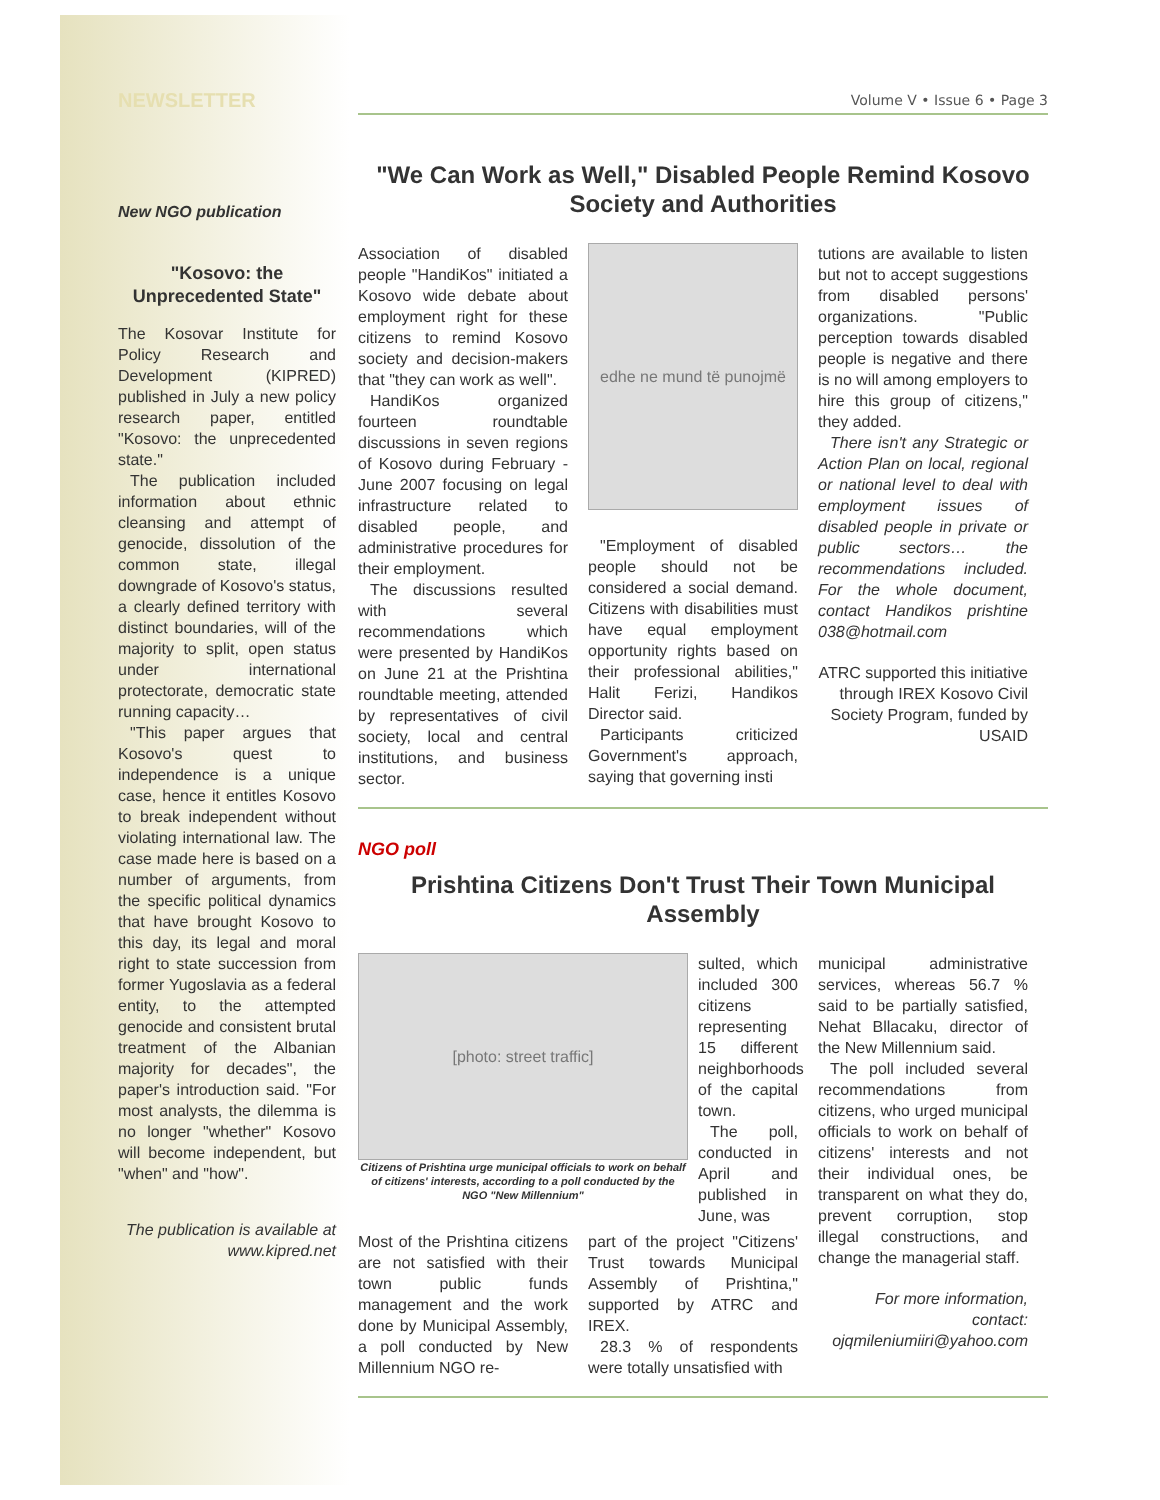NEWSLETTER
New NGO publication
"Kosovo: the Unprecedented State"
The Kosovar Institute for Policy Research and Development (KIPRED) published in July a new policy research paper, entitled "Kosovo: the unprecedented state."
The publication included information about ethnic cleansing and attempt of genocide, dissolution of the common state, illegal downgrade of Kosovo's status, a clearly defined territory with distinct boundaries, will of the majority to split, open status under international protectorate, democratic state running capacity…
"This paper argues that Kosovo's quest to independence is a unique case, hence it entitles Kosovo to break independent without violating international law. The case made here is based on a number of arguments, from the specific political dynamics that have brought Kosovo to this day, its legal and moral right to state succession from former Yugoslavia as a federal entity, to the attempted genocide and consistent brutal treatment of the Albanian majority for decades", the paper's introduction said. "For most analysts, the dilemma is no longer "whether" Kosovo will become independent, but "when" and "how".
The publication is available at www.kipred.net
Volume V • Issue 6 • Page 3
"We Can Work as Well," Disabled People Remind Kosovo Society and Authorities
Association of disabled people "HandiKos" initiated a Kosovo wide debate about employment right for these citizens to remind Kosovo society and decision-makers that "they can work as well".
HandiKos organized fourteen roundtable discussions in seven regions of Kosovo during February - June 2007 focusing on legal infrastructure related to disabled people, and administrative procedures for their employment.
The discussions resulted with several recommendations which were presented by HandiKos on June 21 at the Prishtina roundtable meeting, attended by representatives of civil society, local and central institutions, and business sector.
edhe ne mund të punojmë
"Employment of disabled people should not be considered a social demand. Citizens with disabilities must have equal employment opportunity rights based on their professional abilities," Halit Ferizi, Handikos Director said.
Participants criticized Government's approach, saying that governing insti
tutions are available to listen but not to accept suggestions from disabled persons' organizations. "Public perception towards disabled people is negative and there is no will among employers to hire this group of citizens," they added.
There isn't any Strategic or Action Plan on local, regional or national level to deal with employment issues of disabled people in private or public sectors… the recommendations included. For the whole document, contact Handikos prishtine 038@hotmail.com
ATRC supported this initiative through IREX Kosovo Civil Society Program, funded by USAID
NGO poll
Prishtina Citizens Don't Trust Their Town Municipal Assembly
[photo: street traffic]
Citizens of Prishtina urge municipal officials to work on behalf of citizens' interests, according to a poll conducted by the NGO "New Millennium"
sulted, which included 300 citizens representing 15 different neighborhoods of the capital town.
The poll, conducted in April and published in June, was
Most of the Prishtina citizens are not satisfied with their town public funds management and the work done by Municipal Assembly, a poll conducted by New Millennium NGO re-
part of the project "Citizens' Trust towards Municipal Assembly of Prishtina," supported by ATRC and IREX.
28.3 % of respondents were totally unsatisfied with
municipal administrative services, whereas 56.7 % said to be partially satisfied, Nehat Bllacaku, director of the New Millennium said.
The poll included several recommendations from citizens, who urged municipal officials to work on behalf of citizens' interests and not their individual ones, be transparent on what they do, prevent corruption, stop illegal constructions, and change the managerial staff.
For more information, contact: ojqmileniumiiri@yahoo.com